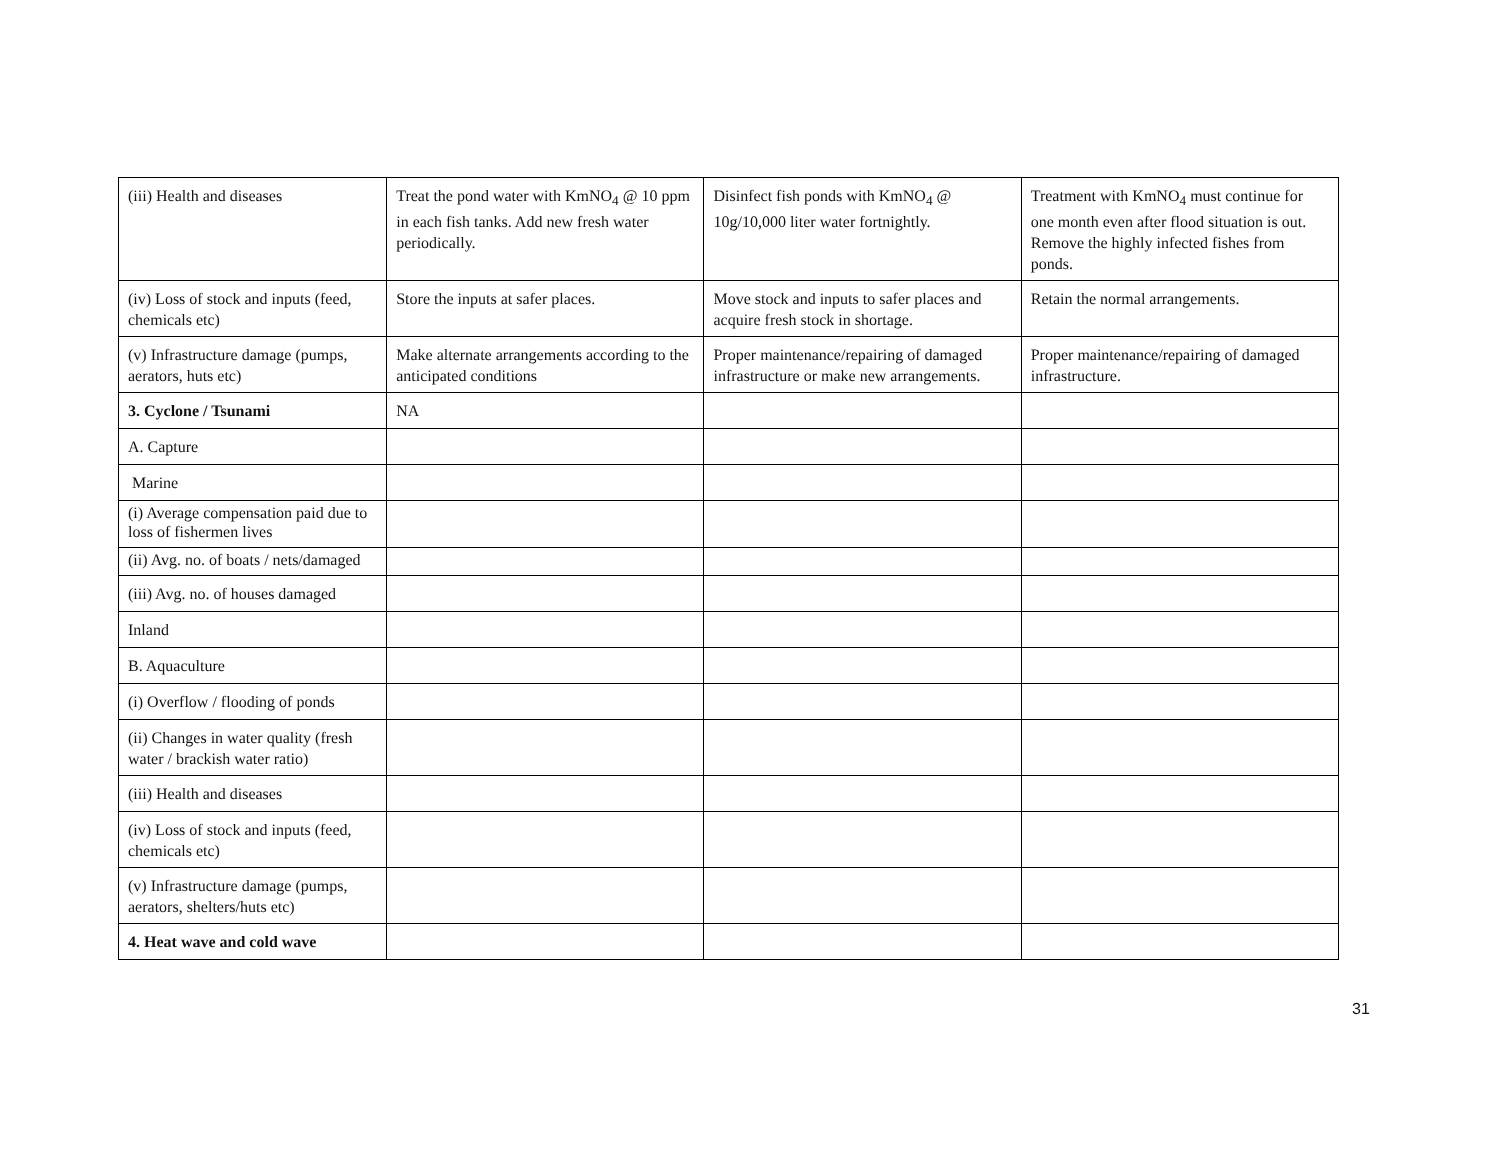| (iii) Health and diseases | Treat the pond water with KmNO<sub>4</sub> @ 10 ppm in each fish tanks. Add new fresh water periodically. | Disinfect fish ponds with KmNO<sub>4</sub> @ 10g/10,000 liter water fortnightly. | Treatment with KmNO<sub>4</sub> must continue for one month even after flood situation is out. Remove the highly infected fishes from ponds. |
| (iv) Loss of stock and inputs (feed, chemicals etc) | Store the inputs at safer places. | Move stock and inputs to safer places and acquire fresh stock in shortage. | Retain the normal arrangements. |
| (v) Infrastructure damage (pumps, aerators, huts etc) | Make alternate arrangements according to the anticipated conditions | Proper maintenance/repairing of damaged infrastructure or make new arrangements. | Proper maintenance/repairing of damaged infrastructure. |
| 3. Cyclone / Tsunami | NA | | |
| A. Capture | | | |
| Marine | | | |
| (i) Average compensation paid due to loss of fishermen lives | | | |
| (ii) Avg. no. of boats / nets/damaged | | | |
| (iii) Avg. no. of houses damaged | | | |
| Inland | | | |
| B. Aquaculture | | | |
| (i) Overflow / flooding of ponds | | | |
| (ii) Changes in water quality (fresh water / brackish water ratio) | | | |
| (iii) Health and diseases | | | |
| (iv) Loss of stock and inputs (feed, chemicals etc) | | | |
| (v) Infrastructure damage (pumps, aerators, shelters/huts etc) | | | |
| 4. Heat wave and cold wave | | | |
31